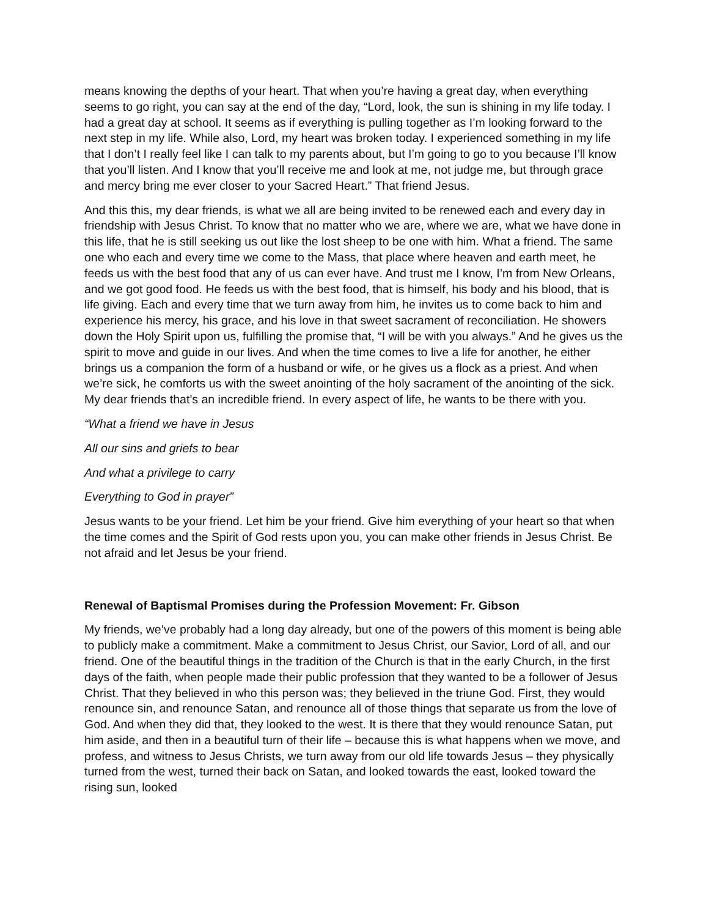means knowing the depths of your heart. That when you’re having a great day, when everything seems to go right, you can say at the end of the day, “Lord, look, the sun is shining in my life today. I had a great day at school. It seems as if everything is pulling together as I’m looking forward to the next step in my life. While also, Lord, my heart was broken today. I experienced something in my life that I don’t I really feel like I can talk to my parents about, but I’m going to go to you because I’ll know that you’ll listen. And I know that you’ll receive me and look at me, not judge me, but through grace and mercy bring me ever closer to your Sacred Heart.” That friend Jesus.
And this this, my dear friends, is what we all are being invited to be renewed each and every day in friendship with Jesus Christ. To know that no matter who we are, where we are, what we have done in this life, that he is still seeking us out like the lost sheep to be one with him. What a friend. The same one who each and every time we come to the Mass, that place where heaven and earth meet, he feeds us with the best food that any of us can ever have. And trust me I know, I’m from New Orleans, and we got good food. He feeds us with the best food, that is himself, his body and his blood, that is life giving. Each and every time that we turn away from him, he invites us to come back to him and experience his mercy, his grace, and his love in that sweet sacrament of reconciliation. He showers down the Holy Spirit upon us, fulfilling the promise that, “I will be with you always.” And he gives us the spirit to move and guide in our lives. And when the time comes to live a life for another, he either brings us a companion the form of a husband or wife, or he gives us a flock as a priest. And when we’re sick, he comforts us with the sweet anointing of the holy sacrament of the anointing of the sick. My dear friends that’s an incredible friend. In every aspect of life, he wants to be there with you.
“What a friend we have in Jesus
All our sins and griefs to bear
And what a privilege to carry
Everything to God in prayer”
Jesus wants to be your friend. Let him be your friend. Give him everything of your heart so that when the time comes and the Spirit of God rests upon you, you can make other friends in Jesus Christ. Be not afraid and let Jesus be your friend.
Renewal of Baptismal Promises during the Profession Movement: Fr. Gibson
My friends, we’ve probably had a long day already, but one of the powers of this moment is being able to publicly make a commitment. Make a commitment to Jesus Christ, our Savior, Lord of all, and our friend. One of the beautiful things in the tradition of the Church is that in the early Church, in the first days of the faith, when people made their public profession that they wanted to be a follower of Jesus Christ. That they believed in who this person was; they believed in the triune God. First, they would renounce sin, and renounce Satan, and renounce all of those things that separate us from the love of God. And when they did that, they looked to the west. It is there that they would renounce Satan, put him aside, and then in a beautiful turn of their life – because this is what happens when we move, and profess, and witness to Jesus Christs, we turn away from our old life towards Jesus – they physically turned from the west, turned their back on Satan, and looked towards the east, looked toward the rising sun, looked